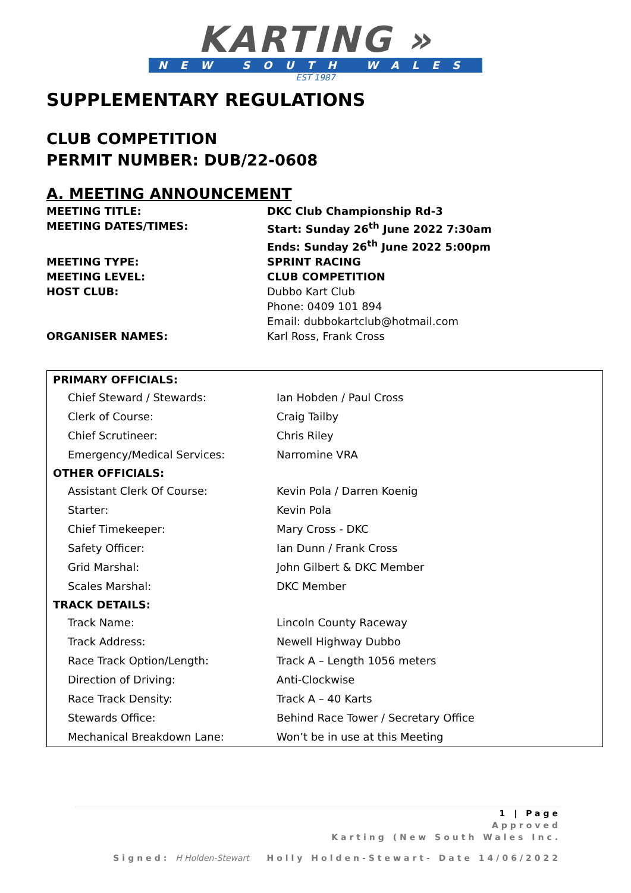KARTING »
NEW SOUTH WALES
EST 1987
SUPPLEMENTARY REGULATIONS
CLUB COMPETITION
PERMIT NUMBER: DUB/22-0608
A. MEETING ANNOUNCEMENT
MEETING TITLE:
DKC Club Championship Rd-3
MEETING DATES/TIMES:
Start: Sunday 26<sup>th</sup> June 2022 7:30am
Ends: Sunday 26<sup>th</sup> June 2022 5:00pm
MEETING TYPE:
SPRINT RACING
MEETING LEVEL:
CLUB COMPETITION
HOST CLUB:
Dubbo Kart Club
Phone: 0409 101 894
Email: dubbokartclub@hotmail.com
ORGANISER NAMES:
Karl Ross, Frank Cross
| PRIMARY OFFICIALS: | |
| --- | --- |
| Chief Steward / Stewards: | Ian Hobden / Paul Cross |
| Clerk of Course: | Craig Tailby |
| Chief Scrutineer: | Chris Riley |
| Emergency/Medical Services: | Narromine VRA |
| OTHER OFFICIALS: | |
| Assistant Clerk Of Course: | Kevin Pola / Darren Koenig |
| Starter: | Kevin Pola |
| Chief Timekeeper: | Mary Cross - DKC |
| Safety Officer: | Ian Dunn / Frank Cross |
| Grid Marshal: | John Gilbert & DKC Member |
| Scales Marshal: | DKC Member |
| TRACK DETAILS: | |
| Track Name: | Lincoln County Raceway |
| Track Address: | Newell Highway Dubbo |
| Race Track Option/Length: | Track A – Length 1056 meters |
| Direction of Driving: | Anti-Clockwise |
| Race Track Density: | Track A – 40 Karts |
| Stewards Office: | Behind Race Tower / Secretary Office |
| Mechanical Breakdown Lane: | Won’t be in use at this Meeting |
1 | Page
Approved
Karting (New South Wales Inc.
Signed: H Holden-Stewart Holly Holden-Stewart- Date 14/06/2022